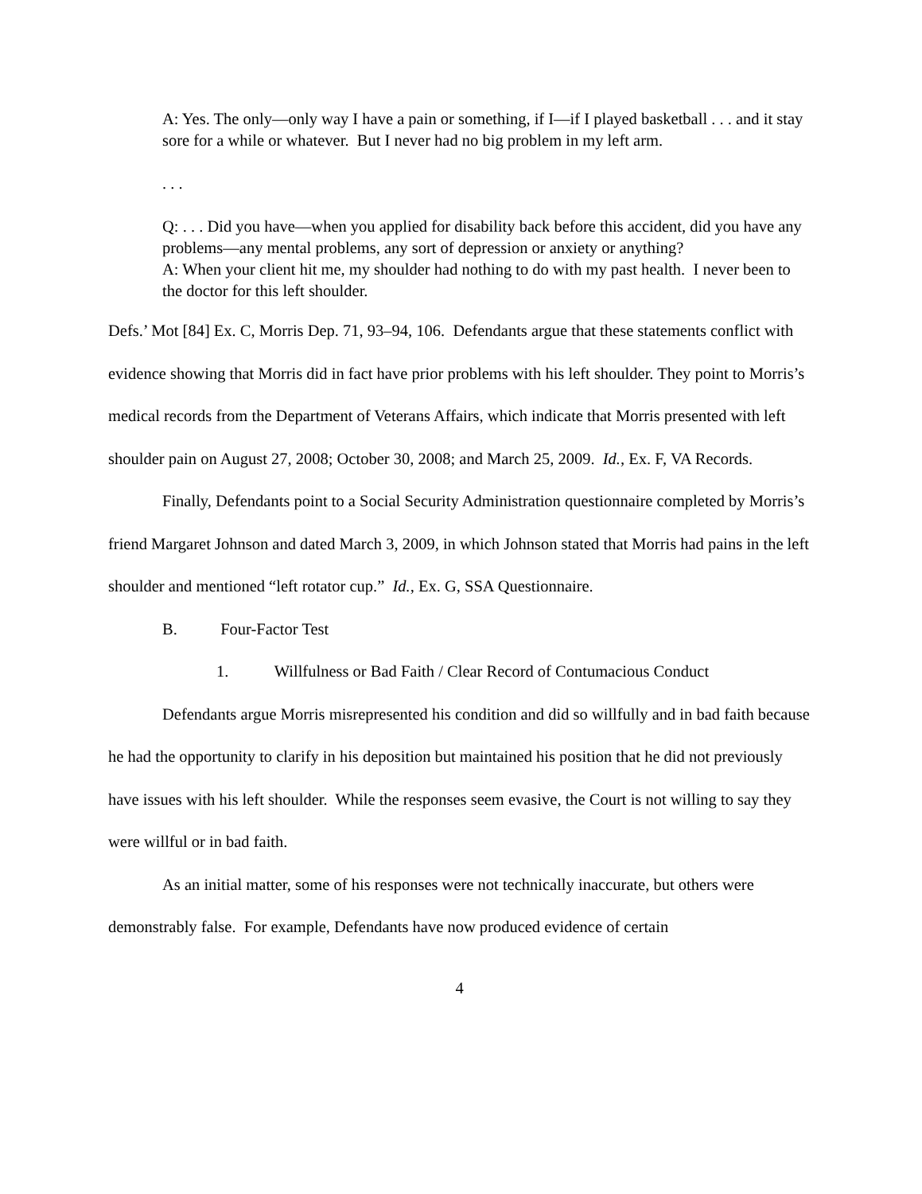A: Yes. The only—only way I have a pain or something, if I—if I played basketball . . . and it stay sore for a while or whatever. But I never had no big problem in my left arm.
. . .
Q: . . . Did you have—when you applied for disability back before this accident, did you have any problems—any mental problems, any sort of depression or anxiety or anything?
A: When your client hit me, my shoulder had nothing to do with my past health. I never been to the doctor for this left shoulder.
Defs.’ Mot [84] Ex. C, Morris Dep. 71, 93–94, 106. Defendants argue that these statements conflict with evidence showing that Morris did in fact have prior problems with his left shoulder. They point to Morris’s medical records from the Department of Veterans Affairs, which indicate that Morris presented with left shoulder pain on August 27, 2008; October 30, 2008; and March 25, 2009. Id., Ex. F, VA Records.
Finally, Defendants point to a Social Security Administration questionnaire completed by Morris’s friend Margaret Johnson and dated March 3, 2009, in which Johnson stated that Morris had pains in the left shoulder and mentioned “left rotator cup.” Id., Ex. G, SSA Questionnaire.
B. Four-Factor Test
1. Willfulness or Bad Faith / Clear Record of Contumacious Conduct
Defendants argue Morris misrepresented his condition and did so willfully and in bad faith because he had the opportunity to clarify in his deposition but maintained his position that he did not previously have issues with his left shoulder. While the responses seem evasive, the Court is not willing to say they were willful or in bad faith.
As an initial matter, some of his responses were not technically inaccurate, but others were demonstrably false. For example, Defendants have now produced evidence of certain
4